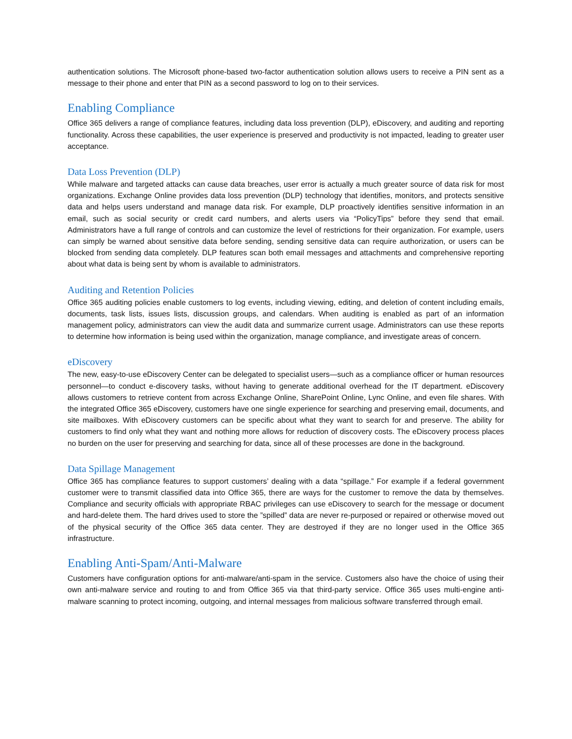authentication solutions. The Microsoft phone-based two-factor authentication solution allows users to receive a PIN sent as a message to their phone and enter that PIN as a second password to log on to their services.
Enabling Compliance
Office 365 delivers a range of compliance features, including data loss prevention (DLP), eDiscovery, and auditing and reporting functionality. Across these capabilities, the user experience is preserved and productivity is not impacted, leading to greater user acceptance.
Data Loss Prevention (DLP)
While malware and targeted attacks can cause data breaches, user error is actually a much greater source of data risk for most organizations. Exchange Online provides data loss prevention (DLP) technology that identifies, monitors, and protects sensitive data and helps users understand and manage data risk. For example, DLP proactively identifies sensitive information in an email, such as social security or credit card numbers, and alerts users via “PolicyTips” before they send that email. Administrators have a full range of controls and can customize the level of restrictions for their organization. For example, users can simply be warned about sensitive data before sending, sending sensitive data can require authorization, or users can be blocked from sending data completely. DLP features scan both email messages and attachments and comprehensive reporting about what data is being sent by whom is available to administrators.
Auditing and Retention Policies
Office 365 auditing policies enable customers to log events, including viewing, editing, and deletion of content including emails, documents, task lists, issues lists, discussion groups, and calendars. When auditing is enabled as part of an information management policy, administrators can view the audit data and summarize current usage. Administrators can use these reports to determine how information is being used within the organization, manage compliance, and investigate areas of concern.
eDiscovery
The new, easy-to-use eDiscovery Center can be delegated to specialist users—such as a compliance officer or human resources personnel—to conduct e-discovery tasks, without having to generate additional overhead for the IT department. eDiscovery allows customers to retrieve content from across Exchange Online, SharePoint Online, Lync Online, and even file shares. With the integrated Office 365 eDiscovery, customers have one single experience for searching and preserving email, documents, and site mailboxes. With eDiscovery customers can be specific about what they want to search for and preserve. The ability for customers to find only what they want and nothing more allows for reduction of discovery costs. The eDiscovery process places no burden on the user for preserving and searching for data, since all of these processes are done in the background.
Data Spillage Management
Office 365 has compliance features to support customers’ dealing with a data “spillage.” For example if a federal government customer were to transmit classified data into Office 365, there are ways for the customer to remove the data by themselves. Compliance and security officials with appropriate RBAC privileges can use eDiscovery to search for the message or document and hard-delete them. The hard drives used to store the ”spilled” data are never re-purposed or repaired or otherwise moved out of the physical security of the Office 365 data center. They are destroyed if they are no longer used in the Office 365 infrastructure.
Enabling Anti-Spam/Anti-Malware
Customers have configuration options for anti-malware/anti-spam in the service. Customers also have the choice of using their own anti-malware service and routing to and from Office 365 via that third-party service. Office 365 uses multi-engine anti-malware scanning to protect incoming, outgoing, and internal messages from malicious software transferred through email.